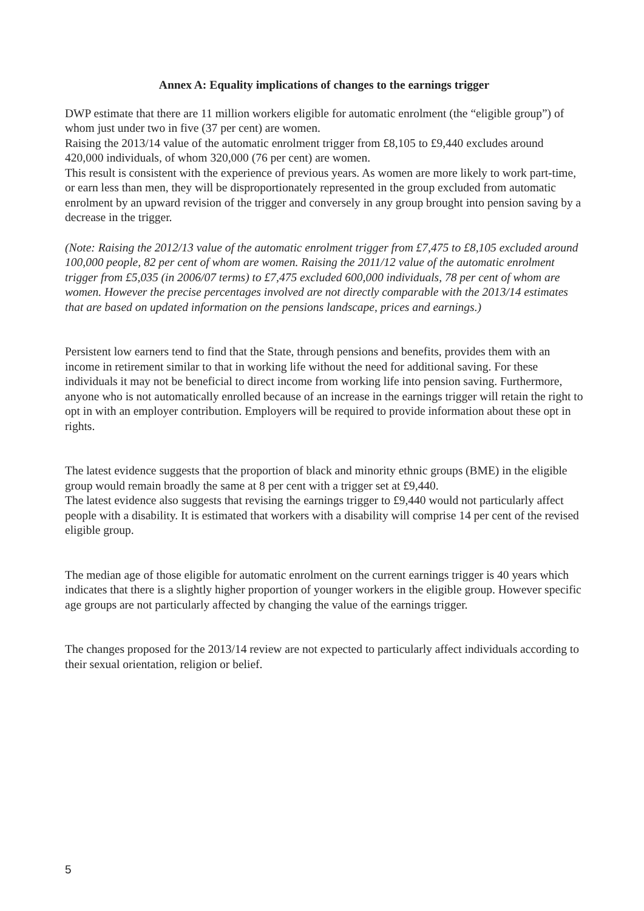Annex A: Equality implications of changes to the earnings trigger
DWP estimate that there are 11 million workers eligible for automatic enrolment (the “eligible group”) of whom just under two in five (37 per cent) are women.
Raising the 2013/14 value of the automatic enrolment trigger from £8,105 to £9,440 excludes around 420,000 individuals, of whom 320,000 (76 per cent) are women.
This result is consistent with the experience of previous years. As women are more likely to work part-time, or earn less than men, they will be disproportionately represented in the group excluded from automatic enrolment by an upward revision of the trigger and conversely in any group brought into pension saving by a decrease in the trigger.
(Note: Raising the 2012/13 value of the automatic enrolment trigger from £7,475 to £8,105 excluded around 100,000 people, 82 per cent of whom are women. Raising the 2011/12 value of the automatic enrolment trigger from £5,035 (in 2006/07 terms) to £7,475 excluded 600,000 individuals, 78 per cent of whom are women. However the precise percentages involved are not directly comparable with the 2013/14 estimates that are based on updated information on the pensions landscape, prices and earnings.)
Persistent low earners tend to find that the State, through pensions and benefits, provides them with an income in retirement similar to that in working life without the need for additional saving. For these individuals it may not be beneficial to direct income from working life into pension saving. Furthermore, anyone who is not automatically enrolled because of an increase in the earnings trigger will retain the right to opt in with an employer contribution. Employers will be required to provide information about these opt in rights.
The latest evidence suggests that the proportion of black and minority ethnic groups (BME) in the eligible group would remain broadly the same at 8 per cent with a trigger set at £9,440.
The latest evidence also suggests that revising the earnings trigger to £9,440 would not particularly affect people with a disability. It is estimated that workers with a disability will comprise 14 per cent of the revised eligible group.
The median age of those eligible for automatic enrolment on the current earnings trigger is 40 years which indicates that there is a slightly higher proportion of younger workers in the eligible group. However specific age groups are not particularly affected by changing the value of the earnings trigger.
The changes proposed for the 2013/14 review are not expected to particularly affect individuals according to their sexual orientation, religion or belief.
5